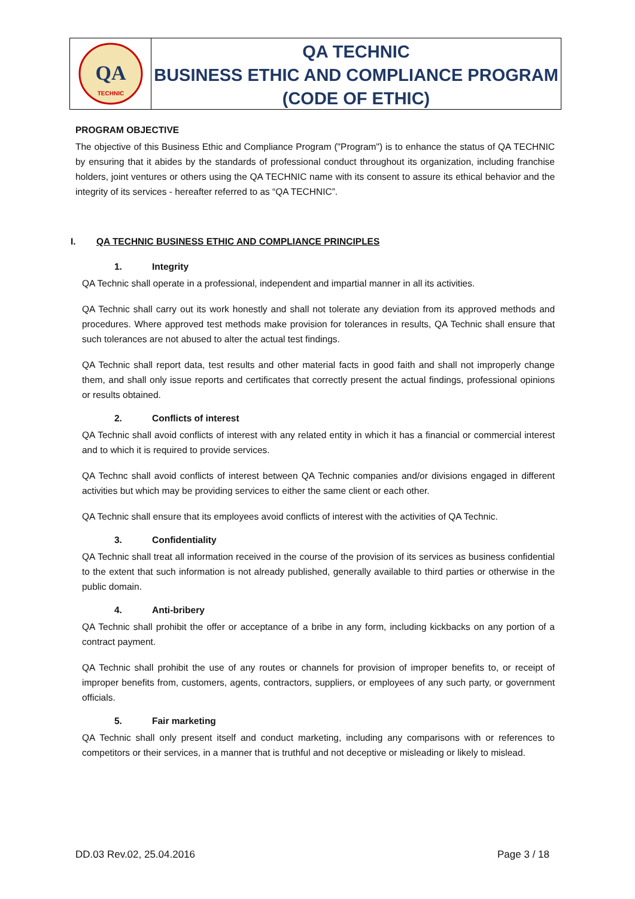QA
TECHNIC
QA TECHNIC
BUSINESS ETHIC AND COMPLIANCE PROGRAM
(CODE OF ETHIC)
PROGRAM OBJECTIVE
The objective of this Business Ethic and Compliance Program ("Program") is to enhance the status of QA TECHNIC by ensuring that it abides by the standards of professional conduct throughout its organization, including franchise holders, joint ventures or others using the QA TECHNIC name with its consent to assure its ethical behavior and the integrity of its services - hereafter referred to as “QA TECHNIC”.
I. QA TECHNIC BUSINESS ETHIC AND COMPLIANCE PRINCIPLES
1. Integrity
QA Technic shall operate in a professional, independent and impartial manner in all its activities.
QA Technic shall carry out its work honestly and shall not tolerate any deviation from its approved methods and procedures. Where approved test methods make provision for tolerances in results, QA Technic shall ensure that such tolerances are not abused to alter the actual test findings.
QA Technic shall report data, test results and other material facts in good faith and shall not improperly change them, and shall only issue reports and certificates that correctly present the actual findings, professional opinions or results obtained.
2. Conflicts of interest
QA Technic shall avoid conflicts of interest with any related entity in which it has a financial or commercial interest and to which it is required to provide services.
QA Technc shall avoid conflicts of interest between QA Technic companies and/or divisions engaged in different activities but which may be providing services to either the same client or each other.
QA Technic shall ensure that its employees avoid conflicts of interest with the activities of QA Technic.
3. Confidentiality
QA Technic shall treat all information received in the course of the provision of its services as business confidential to the extent that such information is not already published, generally available to third parties or otherwise in the public domain.
4. Anti-bribery
QA Technic shall prohibit the offer or acceptance of a bribe in any form, including kickbacks on any portion of a contract payment.
QA Technic shall prohibit the use of any routes or channels for provision of improper benefits to, or receipt of improper benefits from, customers, agents, contractors, suppliers, or employees of any such party, or government officials.
5. Fair marketing
QA Technic shall only present itself and conduct marketing, including any comparisons with or references to competitors or their services, in a manner that is truthful and not deceptive or misleading or likely to mislead.
DD.03 Rev.02, 25.04.2016 Page 3 / 18